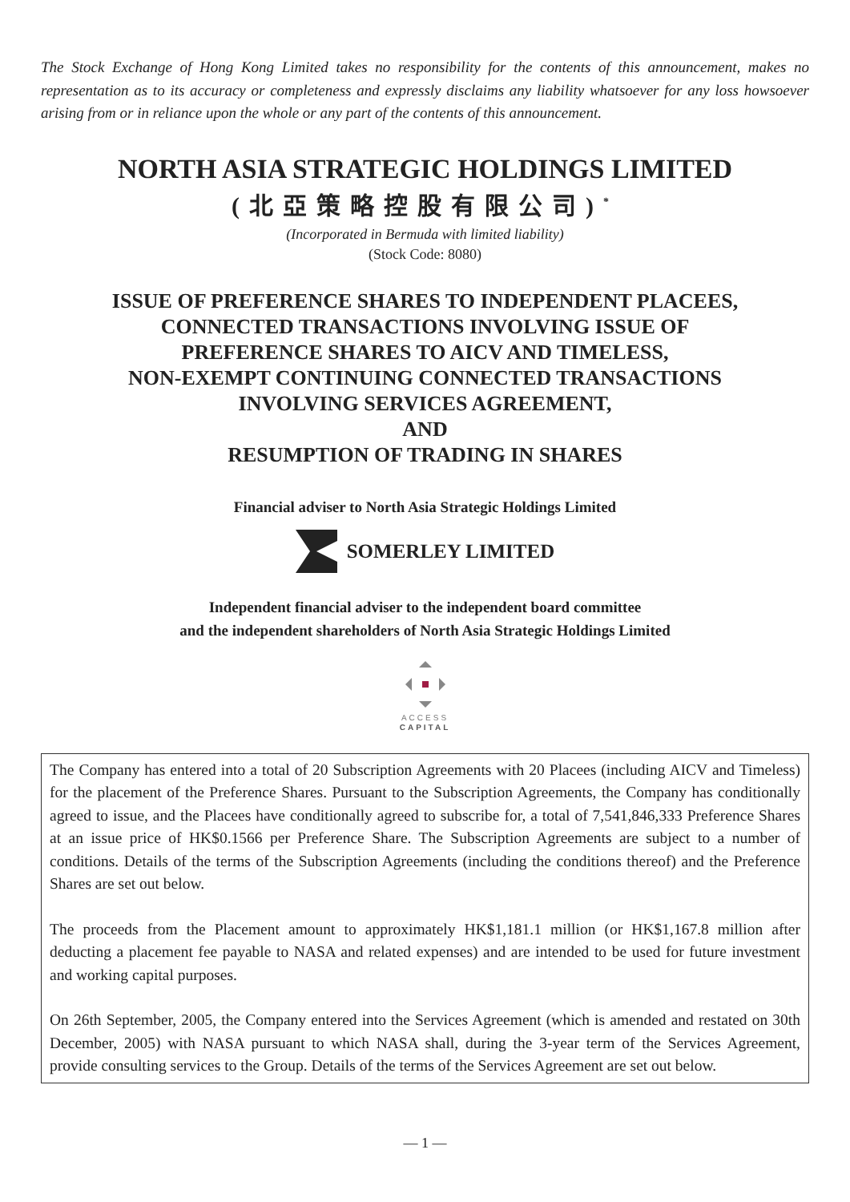The Stock Exchange of Hong Kong Limited takes no responsibility for the contents of this announcement, makes no representation as to its accuracy or completeness and expressly disclaims any liability whatsoever for any loss howsoever arising from or in reliance upon the whole or any part of the contents of this announcement.
NORTH ASIA STRATEGIC HOLDINGS LIMITED
(北亞策略控股有限公司)<sup>*</sup>
(Incorporated in Bermuda with limited liability)
(Stock Code: 8080)
ISSUE OF PREFERENCE SHARES TO INDEPENDENT PLACEES,
CONNECTED TRANSACTIONS INVOLVING ISSUE OF
PREFERENCE SHARES TO AICV AND TIMELESS,
NON-EXEMPT CONTINUING CONNECTED TRANSACTIONS
INVOLVING SERVICES AGREEMENT,
AND
RESUMPTION OF TRADING IN SHARES
Financial adviser to North Asia Strategic Holdings Limited
SOMERLEY LIMITED
Independent financial adviser to the independent board committee
and the independent shareholders of North Asia Strategic Holdings Limited
ACCESS
CAPITAL
The Company has entered into a total of 20 Subscription Agreements with 20 Placees (including AICV and Timeless) for the placement of the Preference Shares. Pursuant to the Subscription Agreements, the Company has conditionally agreed to issue, and the Placees have conditionally agreed to subscribe for, a total of 7,541,846,333 Preference Shares at an issue price of HK$0.1566 per Preference Share. The Subscription Agreements are subject to a number of conditions. Details of the terms of the Subscription Agreements (including the conditions thereof) and the Preference Shares are set out below.
The proceeds from the Placement amount to approximately HK$1,181.1 million (or HK$1,167.8 million after deducting a placement fee payable to NASA and related expenses) and are intended to be used for future investment and working capital purposes.
On 26th September, 2005, the Company entered into the Services Agreement (which is amended and restated on 30th December, 2005) with NASA pursuant to which NASA shall, during the 3-year term of the Services Agreement, provide consulting services to the Group. Details of the terms of the Services Agreement are set out below.
— 1 —